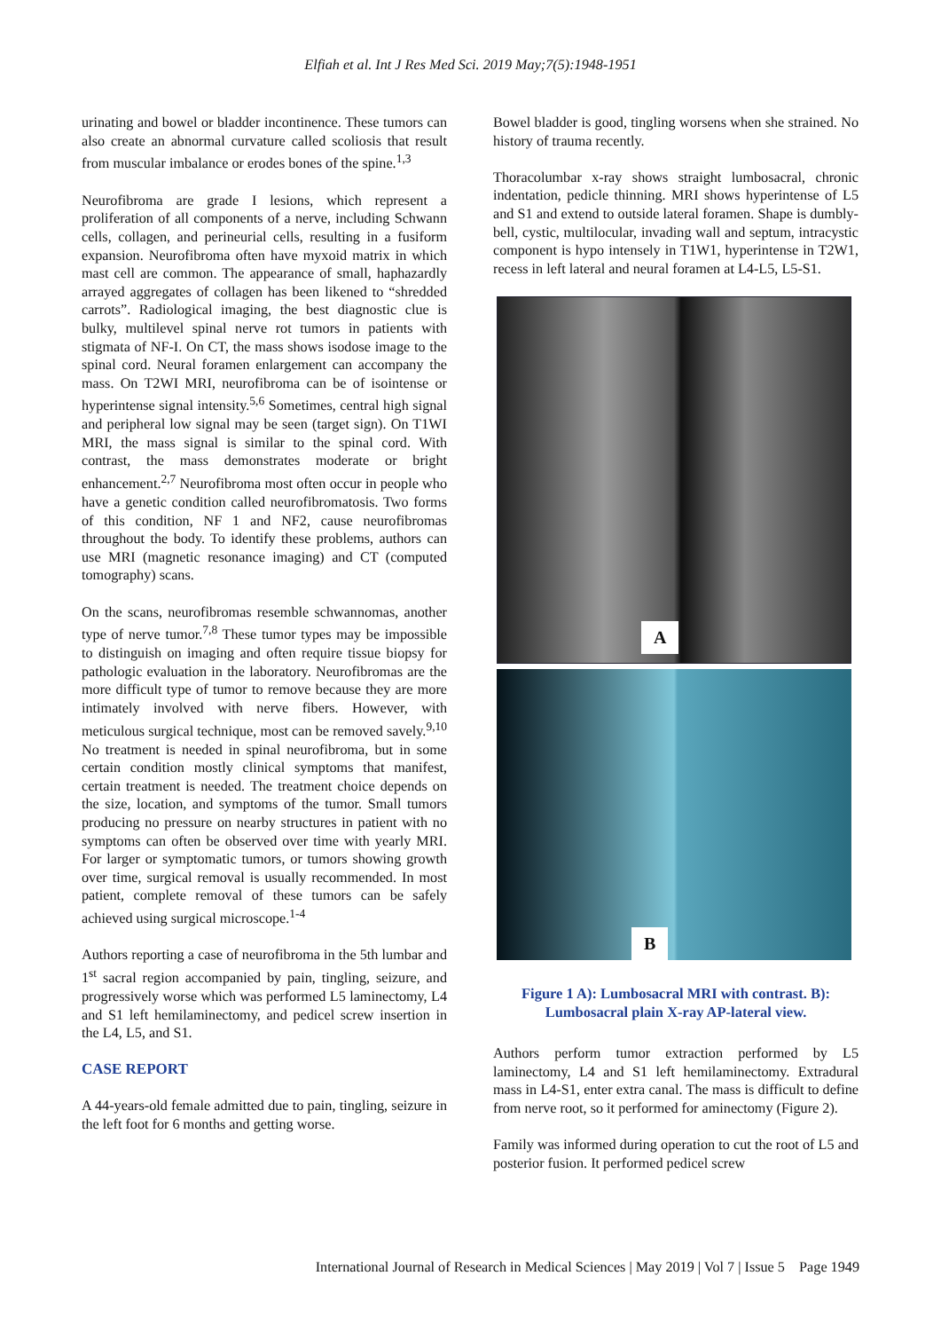Elfiah et al. Int J Res Med Sci. 2019 May;7(5):1948-1951
urinating and bowel or bladder incontinence. These tumors can also create an abnormal curvature called scoliosis that result from muscular imbalance or erodes bones of the spine.<sup>1,3</sup>
Neurofibroma are grade I lesions, which represent a proliferation of all components of a nerve, including Schwann cells, collagen, and perineurial cells, resulting in a fusiform expansion. Neurofibroma often have myxoid matrix in which mast cell are common. The appearance of small, haphazardly arrayed aggregates of collagen has been likened to “shredded carrots”. Radiological imaging, the best diagnostic clue is bulky, multilevel spinal nerve rot tumors in patients with stigmata of NF-I. On CT, the mass shows isodose image to the spinal cord. Neural foramen enlargement can accompany the mass. On T2WI MRI, neurofibroma can be of isointense or hyperintense signal intensity.<sup>5,6</sup> Sometimes, central high signal and peripheral low signal may be seen (target sign). On T1WI MRI, the mass signal is similar to the spinal cord. With contrast, the mass demonstrates moderate or bright enhancement.<sup>2,7</sup> Neurofibroma most often occur in people who have a genetic condition called neurofibromatosis. Two forms of this condition, NF 1 and NF2, cause neurofibromas throughout the body. To identify these problems, authors can use MRI (magnetic resonance imaging) and CT (computed tomography) scans.
On the scans, neurofibromas resemble schwannomas, another type of nerve tumor.<sup>7,8</sup> These tumor types may be impossible to distinguish on imaging and often require tissue biopsy for pathologic evaluation in the laboratory. Neurofibromas are the more difficult type of tumor to remove because they are more intimately involved with nerve fibers. However, with meticulous surgical technique, most can be removed savely.<sup>9,10</sup> No treatment is needed in spinal neurofibroma, but in some certain condition mostly clinical symptoms that manifest, certain treatment is needed. The treatment choice depends on the size, location, and symptoms of the tumor. Small tumors producing no pressure on nearby structures in patient with no symptoms can often be observed over time with yearly MRI. For larger or symptomatic tumors, or tumors showing growth over time, surgical removal is usually recommended. In most patient, complete removal of these tumors can be safely achieved using surgical microscope.<sup>1-4</sup>
Authors reporting a case of neurofibroma in the 5th lumbar and 1<sup>st</sup> sacral region accompanied by pain, tingling, seizure, and progressively worse which was performed L5 laminectomy, L4 and S1 left hemilaminectomy, and pedicel screw insertion in the L4, L5, and S1.
CASE REPORT
A 44-years-old female admitted due to pain, tingling, seizure in the left foot for 6 months and getting worse.
Bowel bladder is good, tingling worsens when she strained. No history of trauma recently.
Thoracolumbar x-ray shows straight lumbosacral, chronic indentation, pedicle thinning. MRI shows hyperintense of L5 and S1 and extend to outside lateral foramen. Shape is dumbly-bell, cystic, multilocular, invading wall and septum, intracystic component is hypo intensely in T1W1, hyperintense in T2W1, recess in left lateral and neural foramen at L4-L5, L5-S1.
A
B
Figure 1 A): Lumbosacral MRI with contrast. B): Lumbosacral plain X-ray AP-lateral view.
Authors perform tumor extraction performed by L5 laminectomy, L4 and S1 left hemilaminectomy. Extradural mass in L4-S1, enter extra canal. The mass is difficult to define from nerve root, so it performed for aminectomy (Figure 2).
Family was informed during operation to cut the root of L5 and posterior fusion. It performed pedicel screw
International Journal of Research in Medical Sciences | May 2019 | Vol 7 | Issue 5 Page 1949